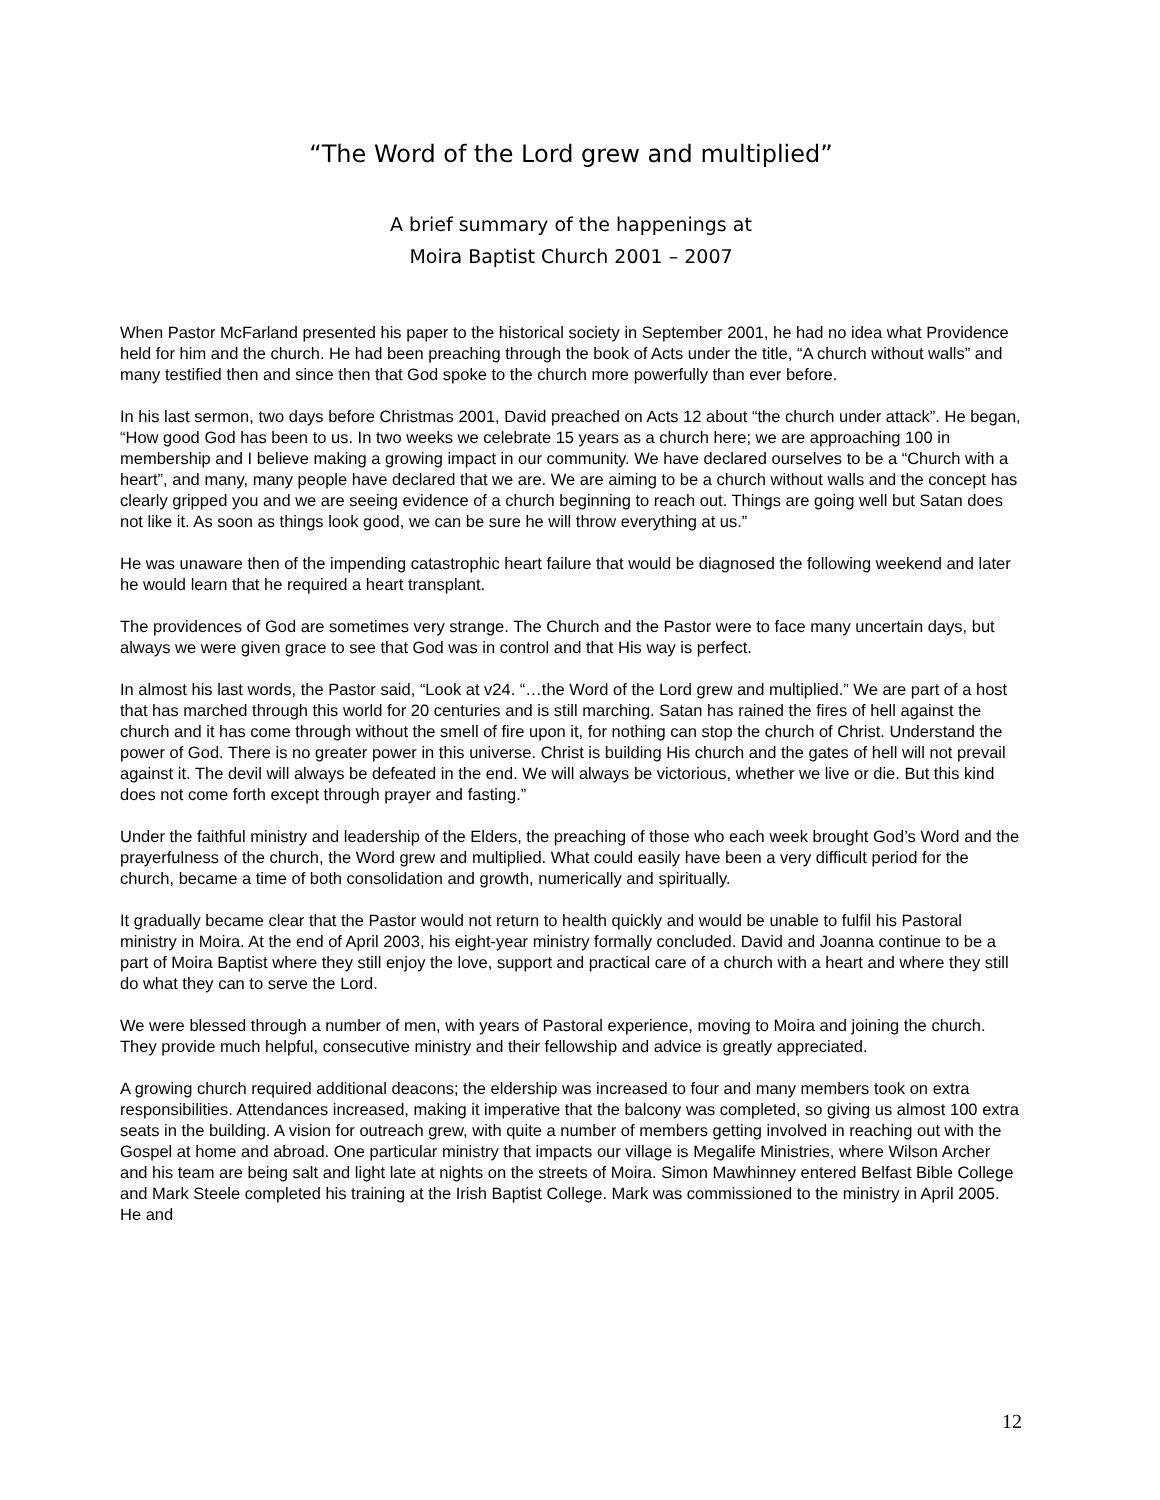“The Word of the Lord grew and multiplied”
A brief summary of the happenings at
Moira Baptist Church 2001 – 2007
When Pastor McFarland presented his paper to the historical society in September 2001, he had no idea what Providence held for him and the church. He had been preaching through the book of Acts under the title, “A church without walls” and many testified then and since then that God spoke to the church more powerfully than ever before.
In his last sermon, two days before Christmas 2001, David preached on Acts 12 about “the church under attack”. He began, “How good God has been to us. In two weeks we celebrate 15 years as a church here; we are approaching 100 in membership and I believe making a growing impact in our community. We have declared ourselves to be a “Church with a heart”, and many, many people have declared that we are. We are aiming to be a church without walls and the concept has clearly gripped you and we are seeing evidence of a church beginning to reach out. Things are going well but Satan does not like it. As soon as things look good, we can be sure he will throw everything at us.”
He was unaware then of the impending catastrophic heart failure that would be diagnosed the following weekend and later he would learn that he required a heart transplant.
The providences of God are sometimes very strange. The Church and the Pastor were to face many uncertain days, but always we were given grace to see that God was in control and that His way is perfect.
In almost his last words, the Pastor said, “Look at v24. “…the Word of the Lord grew and multiplied.” We are part of a host that has marched through this world for 20 centuries and is still marching. Satan has rained the fires of hell against the church and it has come through without the smell of fire upon it, for nothing can stop the church of Christ. Understand the power of God. There is no greater power in this universe. Christ is building His church and the gates of hell will not prevail against it. The devil will always be defeated in the end. We will always be victorious, whether we live or die. But this kind does not come forth except through prayer and fasting.”
Under the faithful ministry and leadership of the Elders, the preaching of those who each week brought God’s Word and the prayerfulness of the church, the Word grew and multiplied. What could easily have been a very difficult period for the church, became a time of both consolidation and growth, numerically and spiritually.
It gradually became clear that the Pastor would not return to health quickly and would be unable to fulfil his Pastoral ministry in Moira. At the end of April 2003, his eight-year ministry formally concluded. David and Joanna continue to be a part of Moira Baptist where they still enjoy the love, support and practical care of a church with a heart and where they still do what they can to serve the Lord.
We were blessed through a number of men, with years of Pastoral experience, moving to Moira and joining the church. They provide much helpful, consecutive ministry and their fellowship and advice is greatly appreciated.
A growing church required additional deacons; the eldership was increased to four and many members took on extra responsibilities. Attendances increased, making it imperative that the balcony was completed, so giving us almost 100 extra seats in the building. A vision for outreach grew, with quite a number of members getting involved in reaching out with the Gospel at home and abroad. One particular ministry that impacts our village is Megalife Ministries, where Wilson Archer and his team are being salt and light late at nights on the streets of Moira. Simon Mawhinney entered Belfast Bible College and Mark Steele completed his training at the Irish Baptist College. Mark was commissioned to the ministry in April 2005. He and
12